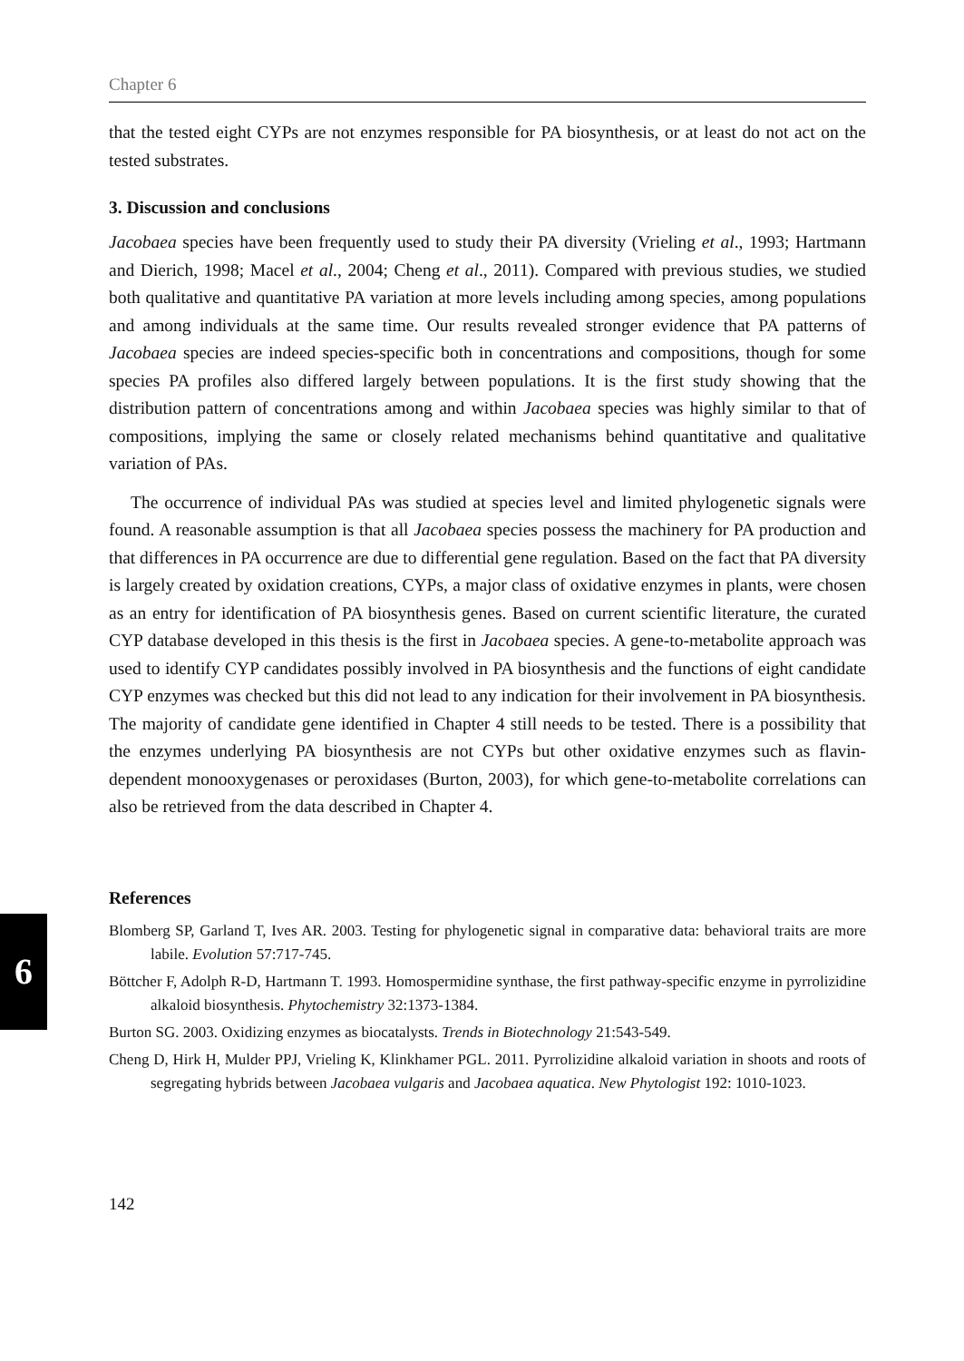6
Chapter 6
that the tested eight CYPs are not enzymes responsible for PA biosynthesis, or at least do not act on the tested substrates.
3. Discussion and conclusions
Jacobaea species have been frequently used to study their PA diversity (Vrieling et al., 1993; Hartmann and Dierich, 1998; Macel et al., 2004; Cheng et al., 2011). Compared with previous studies, we studied both qualitative and quantitative PA variation at more levels including among species, among populations and among individuals at the same time. Our results revealed stronger evidence that PA patterns of Jacobaea species are indeed species-specific both in concentrations and compositions, though for some species PA profiles also differed largely between populations. It is the first study showing that the distribution pattern of concentrations among and within Jacobaea species was highly similar to that of compositions, implying the same or closely related mechanisms behind quantitative and qualitative variation of PAs.
The occurrence of individual PAs was studied at species level and limited phylogenetic signals were found. A reasonable assumption is that all Jacobaea species possess the machinery for PA production and that differences in PA occurrence are due to differential gene regulation. Based on the fact that PA diversity is largely created by oxidation creations, CYPs, a major class of oxidative enzymes in plants, were chosen as an entry for identification of PA biosynthesis genes. Based on current scientific literature, the curated CYP database developed in this thesis is the first in Jacobaea species. A gene-to-metabolite approach was used to identify CYP candidates possibly involved in PA biosynthesis and the functions of eight candidate CYP enzymes was checked but this did not lead to any indication for their involvement in PA biosynthesis. The majority of candidate gene identified in Chapter 4 still needs to be tested. There is a possibility that the enzymes underlying PA biosynthesis are not CYPs but other oxidative enzymes such as flavin-dependent monooxygenases or peroxidases (Burton, 2003), for which gene-to-metabolite correlations can also be retrieved from the data described in Chapter 4.
References
Blomberg SP, Garland T, Ives AR. 2003. Testing for phylogenetic signal in comparative data: behavioral traits are more labile. Evolution 57:717-745.
Böttcher F, Adolph R-D, Hartmann T. 1993. Homospermidine synthase, the first pathway-specific enzyme in pyrrolizidine alkaloid biosynthesis. Phytochemistry 32:1373-1384.
Burton SG. 2003. Oxidizing enzymes as biocatalysts. Trends in Biotechnology 21:543-549.
Cheng D, Hirk H, Mulder PPJ, Vrieling K, Klinkhamer PGL. 2011. Pyrrolizidine alkaloid variation in shoots and roots of segregating hybrids between Jacobaea vulgaris and Jacobaea aquatica. New Phytologist 192: 1010-1023.
142